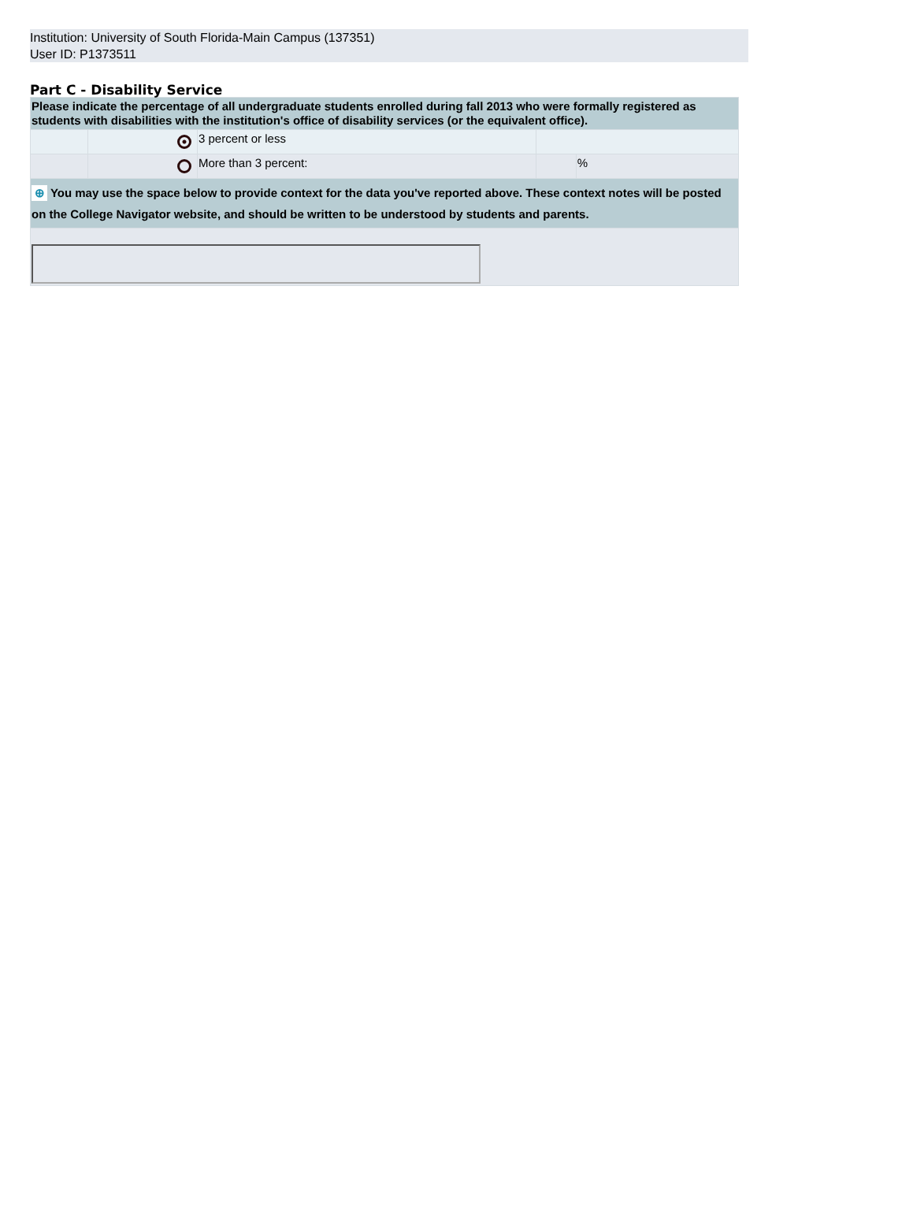Institution: University of South Florida-Main Campus (137351)
User ID: P1373511
Part C - Disability Service
| Please indicate the percentage of all undergraduate students enrolled during fall 2013 who were formally registered as students with disabilities with the institution's office of disability services (or the equivalent office). | | | | |
| | | 3 percent or less | | |
| | | More than 3 percent: | | % |
| ⊕ You may use the space below to provide context for the data you've reported above. These context notes will be posted on the College Navigator website, and should be written to be understood by students and parents. | | | | |